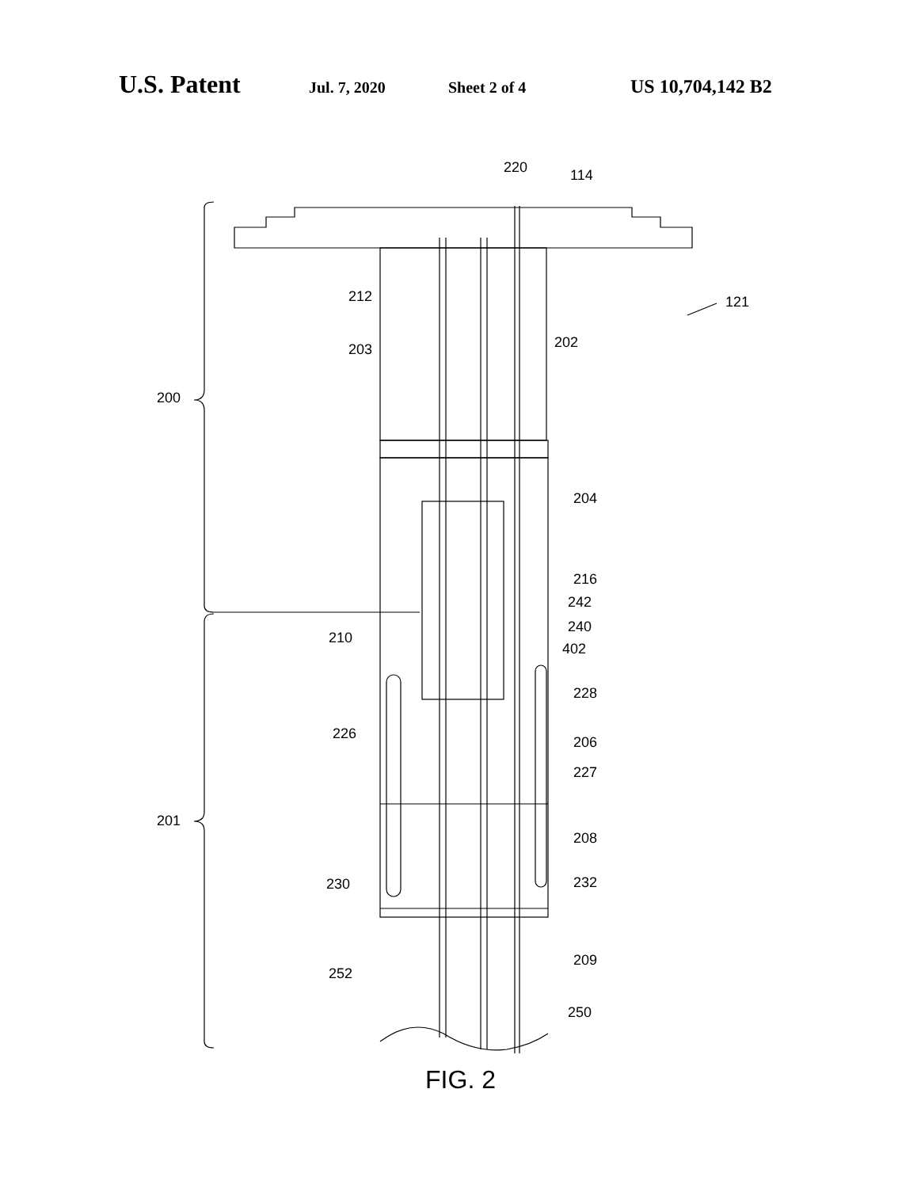U.S. Patent Jul. 7, 2020 Sheet 2 of 4 US 10,704,142 B2
220
114
212
121
203
202
200
204
216
242
240
210
402
228
226
206
227
201
208
230
232
209
252
250
FIG. 2